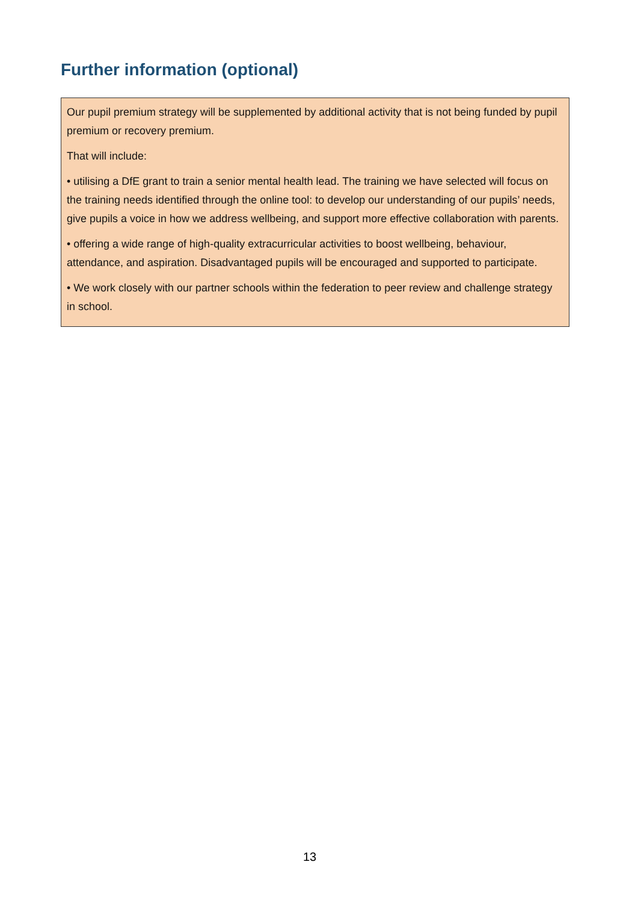Further information (optional)
Our pupil premium strategy will be supplemented by additional activity that is not being funded by pupil premium or recovery premium.
That will include:
• utilising a DfE grant to train a senior mental health lead. The training we have selected will focus on the training needs identified through the online tool: to develop our understanding of our pupils’ needs, give pupils a voice in how we address wellbeing, and support more effective collaboration with parents.
• offering a wide range of high-quality extracurricular activities to boost wellbeing, behaviour, attendance, and aspiration. Disadvantaged pupils will be encouraged and supported to participate.
• We work closely with our partner schools within the federation to peer review and challenge strategy in school.
13